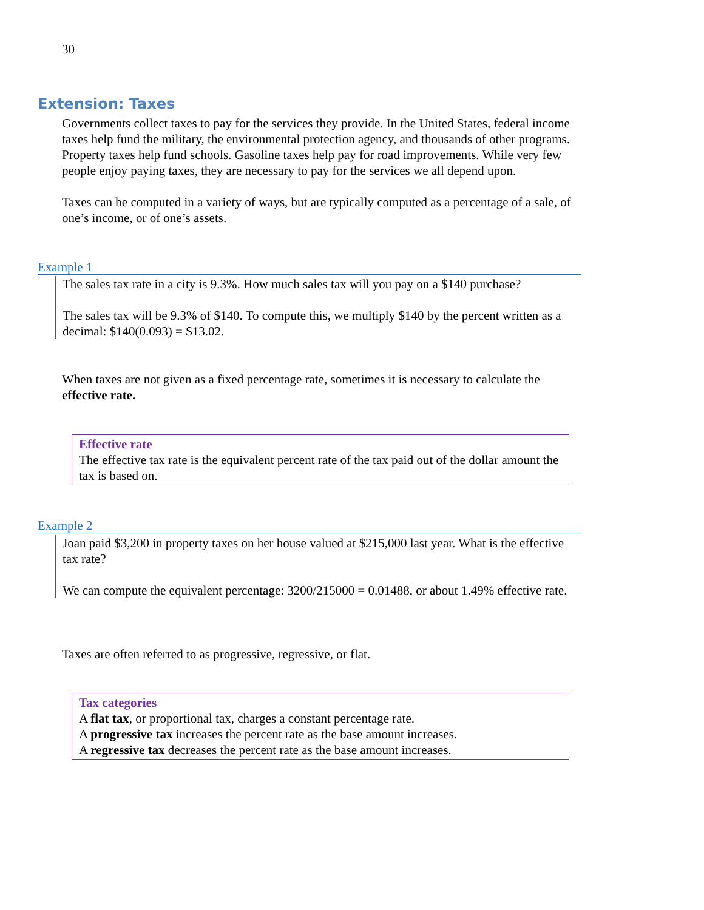30
Extension: Taxes
Governments collect taxes to pay for the services they provide. In the United States, federal income taxes help fund the military, the environmental protection agency, and thousands of other programs. Property taxes help fund schools. Gasoline taxes help pay for road improvements. While very few people enjoy paying taxes, they are necessary to pay for the services we all depend upon.
Taxes can be computed in a variety of ways, but are typically computed as a percentage of a sale, of one’s income, or of one’s assets.
Example 1
The sales tax rate in a city is 9.3%. How much sales tax will you pay on a $140 purchase?
The sales tax will be 9.3% of $140. To compute this, we multiply $140 by the percent written as a decimal: $140(0.093) = $13.02.
When taxes are not given as a fixed percentage rate, sometimes it is necessary to calculate the effective rate.
Effective rate
The effective tax rate is the equivalent percent rate of the tax paid out of the dollar amount the tax is based on.
Example 2
Joan paid $3,200 in property taxes on her house valued at $215,000 last year. What is the effective tax rate?
We can compute the equivalent percentage: 3200/215000 = 0.01488, or about 1.49% effective rate.
Taxes are often referred to as progressive, regressive, or flat.
Tax categories
A flat tax, or proportional tax, charges a constant percentage rate.
A progressive tax increases the percent rate as the base amount increases.
A regressive tax decreases the percent rate as the base amount increases.